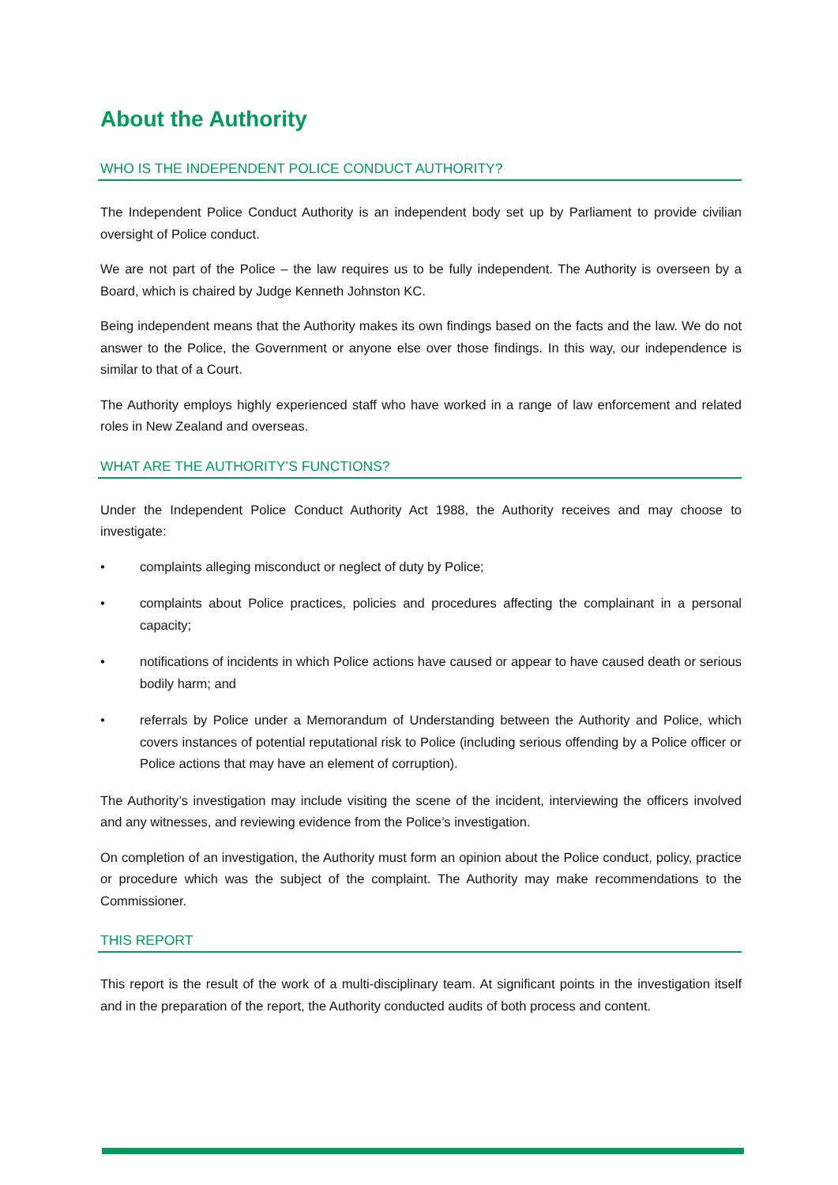About the Authority
WHO IS THE INDEPENDENT POLICE CONDUCT AUTHORITY?
The Independent Police Conduct Authority is an independent body set up by Parliament to provide civilian oversight of Police conduct.
We are not part of the Police – the law requires us to be fully independent. The Authority is overseen by a Board, which is chaired by Judge Kenneth Johnston KC.
Being independent means that the Authority makes its own findings based on the facts and the law. We do not answer to the Police, the Government or anyone else over those findings. In this way, our independence is similar to that of a Court.
The Authority employs highly experienced staff who have worked in a range of law enforcement and related roles in New Zealand and overseas.
WHAT ARE THE AUTHORITY’S FUNCTIONS?
Under the Independent Police Conduct Authority Act 1988, the Authority receives and may choose to investigate:
• complaints alleging misconduct or neglect of duty by Police;
• complaints about Police practices, policies and procedures affecting the complainant in a personal capacity;
• notifications of incidents in which Police actions have caused or appear to have caused death or serious bodily harm; and
• referrals by Police under a Memorandum of Understanding between the Authority and Police, which covers instances of potential reputational risk to Police (including serious offending by a Police officer or Police actions that may have an element of corruption).
The Authority’s investigation may include visiting the scene of the incident, interviewing the officers involved and any witnesses, and reviewing evidence from the Police’s investigation.
On completion of an investigation, the Authority must form an opinion about the Police conduct, policy, practice or procedure which was the subject of the complaint. The Authority may make recommendations to the Commissioner.
THIS REPORT
This report is the result of the work of a multi-disciplinary team. At significant points in the investigation itself and in the preparation of the report, the Authority conducted audits of both process and content.